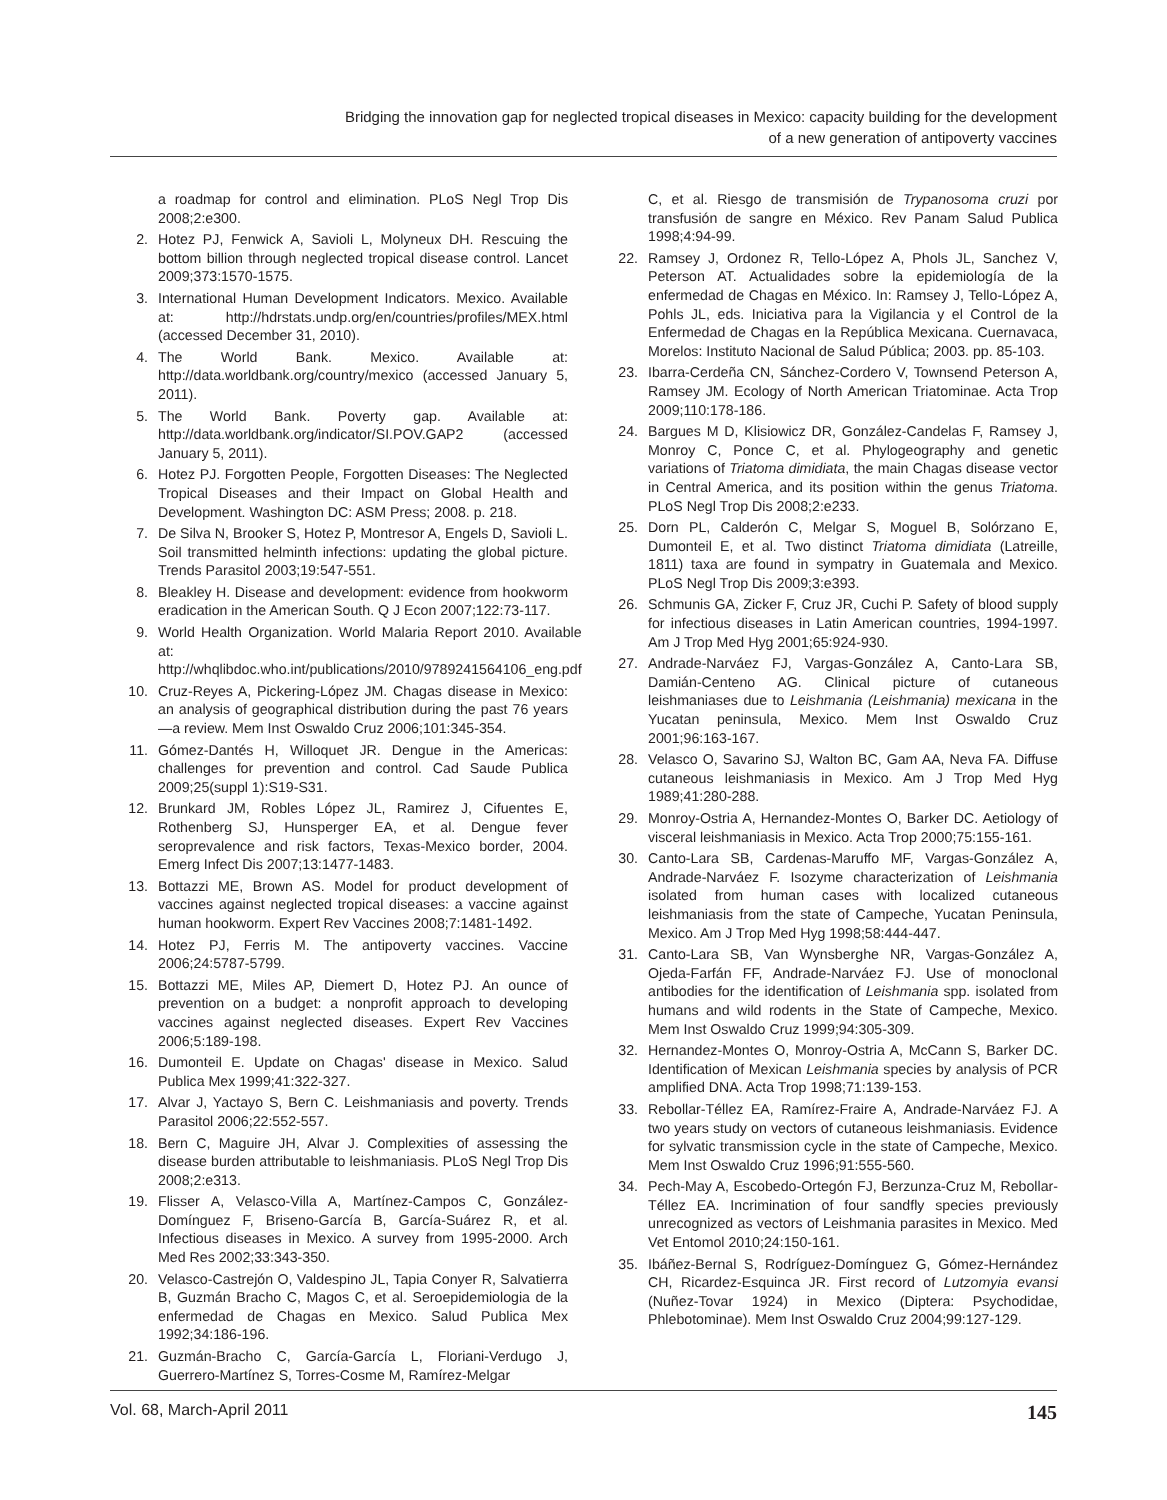Bridging the innovation gap for neglected tropical diseases in Mexico: capacity building for the development
of a new generation of antipoverty vaccines
a roadmap for control and elimination. PLoS Negl Trop Dis 2008;2:e300.
2. Hotez PJ, Fenwick A, Savioli L, Molyneux DH. Rescuing the bottom billion through neglected tropical disease control. Lancet 2009;373:1570-1575.
3. International Human Development Indicators. Mexico. Available at: http://hdrstats.undp.org/en/countries/profiles/MEX.html (accessed December 31, 2010).
4. The World Bank. Mexico. Available at: http://data.worldbank.org/country/mexico (accessed January 5, 2011).
5. The World Bank. Poverty gap. Available at: http://data.worldbank.org/indicator/SI.POV.GAP2 (accessed January 5, 2011).
6. Hotez PJ. Forgotten People, Forgotten Diseases: The Neglected Tropical Diseases and their Impact on Global Health and Development. Washington DC: ASM Press; 2008. p. 218.
7. De Silva N, Brooker S, Hotez P, Montresor A, Engels D, Savioli L. Soil transmitted helminth infections: updating the global picture. Trends Parasitol 2003;19:547-551.
8. Bleakley H. Disease and development: evidence from hookworm eradication in the American South. Q J Econ 2007;122:73-117.
9. World Health Organization. World Malaria Report 2010. Available at: http://whqlibdoc.who.int/publications/2010/9789241564106_eng.pdf
10. Cruz-Reyes A, Pickering-López JM. Chagas disease in Mexico: an analysis of geographical distribution during the past 76 years—a review. Mem Inst Oswaldo Cruz 2006;101:345-354.
11. Gómez-Dantés H, Willoquet JR. Dengue in the Americas: challenges for prevention and control. Cad Saude Publica 2009;25(suppl 1):S19-S31.
12. Brunkard JM, Robles López JL, Ramirez J, Cifuentes E, Rothenberg SJ, Hunsperger EA, et al. Dengue fever seroprevalence and risk factors, Texas-Mexico border, 2004. Emerg Infect Dis 2007;13:1477-1483.
13. Bottazzi ME, Brown AS. Model for product development of vaccines against neglected tropical diseases: a vaccine against human hookworm. Expert Rev Vaccines 2008;7:1481-1492.
14. Hotez PJ, Ferris M. The antipoverty vaccines. Vaccine 2006;24:5787-5799.
15. Bottazzi ME, Miles AP, Diemert D, Hotez PJ. An ounce of prevention on a budget: a nonprofit approach to developing vaccines against neglected diseases. Expert Rev Vaccines 2006;5:189-198.
16. Dumonteil E. Update on Chagas' disease in Mexico. Salud Publica Mex 1999;41:322-327.
17. Alvar J, Yactayo S, Bern C. Leishmaniasis and poverty. Trends Parasitol 2006;22:552-557.
18. Bern C, Maguire JH, Alvar J. Complexities of assessing the disease burden attributable to leishmaniasis. PLoS Negl Trop Dis 2008;2:e313.
19. Flisser A, Velasco-Villa A, Martínez-Campos C, González-Domínguez F, Briseno-García B, García-Suárez R, et al. Infectious diseases in Mexico. A survey from 1995-2000. Arch Med Res 2002;33:343-350.
20. Velasco-Castrejón O, Valdespino JL, Tapia Conyer R, Salvatierra B, Guzmán Bracho C, Magos C, et al. Seroepidemiologia de la enfermedad de Chagas en Mexico. Salud Publica Mex 1992;34:186-196.
21. Guzmán-Bracho C, García-García L, Floriani-Verdugo J, Guerrero-Martínez S, Torres-Cosme M, Ramírez-Melgar
C, et al. Riesgo de transmisión de Trypanosoma cruzi por transfusión de sangre en México. Rev Panam Salud Publica 1998;4:94-99.
22. Ramsey J, Ordonez R, Tello-López A, Phols JL, Sanchez V, Peterson AT. Actualidades sobre la epidemiología de la enfermedad de Chagas en México. In: Ramsey J, Tello-López A, Pohls JL, eds. Iniciativa para la Vigilancia y el Control de la Enfermedad de Chagas en la República Mexicana. Cuernavaca, Morelos: Instituto Nacional de Salud Pública; 2003. pp. 85-103.
23. Ibarra-Cerdeña CN, Sánchez-Cordero V, Townsend Peterson A, Ramsey JM. Ecology of North American Triatominae. Acta Trop 2009;110:178-186.
24. Bargues M D, Klisiowicz DR, González-Candelas F, Ramsey J, Monroy C, Ponce C, et al. Phylogeography and genetic variations of Triatoma dimidiata, the main Chagas disease vector in Central America, and its position within the genus Triatoma. PLoS Negl Trop Dis 2008;2:e233.
25. Dorn PL, Calderón C, Melgar S, Moguel B, Solórzano E, Dumonteil E, et al. Two distinct Triatoma dimidiata (Latreille, 1811) taxa are found in sympatry in Guatemala and Mexico. PLoS Negl Trop Dis 2009;3:e393.
26. Schmunis GA, Zicker F, Cruz JR, Cuchi P. Safety of blood supply for infectious diseases in Latin American countries, 1994-1997. Am J Trop Med Hyg 2001;65:924-930.
27. Andrade-Narváez FJ, Vargas-González A, Canto-Lara SB, Damián-Centeno AG. Clinical picture of cutaneous leishmaniases due to Leishmania (Leishmania) mexicana in the Yucatan peninsula, Mexico. Mem Inst Oswaldo Cruz 2001;96:163-167.
28. Velasco O, Savarino SJ, Walton BC, Gam AA, Neva FA. Diffuse cutaneous leishmaniasis in Mexico. Am J Trop Med Hyg 1989;41:280-288.
29. Monroy-Ostria A, Hernandez-Montes O, Barker DC. Aetiology of visceral leishmaniasis in Mexico. Acta Trop 2000;75:155-161.
30. Canto-Lara SB, Cardenas-Maruffo MF, Vargas-González A, Andrade-Narváez F. Isozyme characterization of Leishmania isolated from human cases with localized cutaneous leishmaniasis from the state of Campeche, Yucatan Peninsula, Mexico. Am J Trop Med Hyg 1998;58:444-447.
31. Canto-Lara SB, Van Wynsberghe NR, Vargas-González A, Ojeda-Farfán FF, Andrade-Narváez FJ. Use of monoclonal antibodies for the identification of Leishmania spp. isolated from humans and wild rodents in the State of Campeche, Mexico. Mem Inst Oswaldo Cruz 1999;94:305-309.
32. Hernandez-Montes O, Monroy-Ostria A, McCann S, Barker DC. Identification of Mexican Leishmania species by analysis of PCR amplified DNA. Acta Trop 1998;71:139-153.
33. Rebollar-Téllez EA, Ramírez-Fraire A, Andrade-Narváez FJ. A two years study on vectors of cutaneous leishmaniasis. Evidence for sylvatic transmission cycle in the state of Campeche, Mexico. Mem Inst Oswaldo Cruz 1996;91:555-560.
34. Pech-May A, Escobedo-Ortegón FJ, Berzunza-Cruz M, Rebollar-Téllez EA. Incrimination of four sandfly species previously unrecognized as vectors of Leishmania parasites in Mexico. Med Vet Entomol 2010;24:150-161.
35. Ibáñez-Bernal S, Rodríguez-Domínguez G, Gómez-Hernández CH, Ricardez-Esquinca JR. First record of Lutzomyia evansi (Nuñez-Tovar 1924) in Mexico (Diptera: Psychodidae, Phlebotominae). Mem Inst Oswaldo Cruz 2004;99:127-129.
Vol. 68, March-April 2011 145